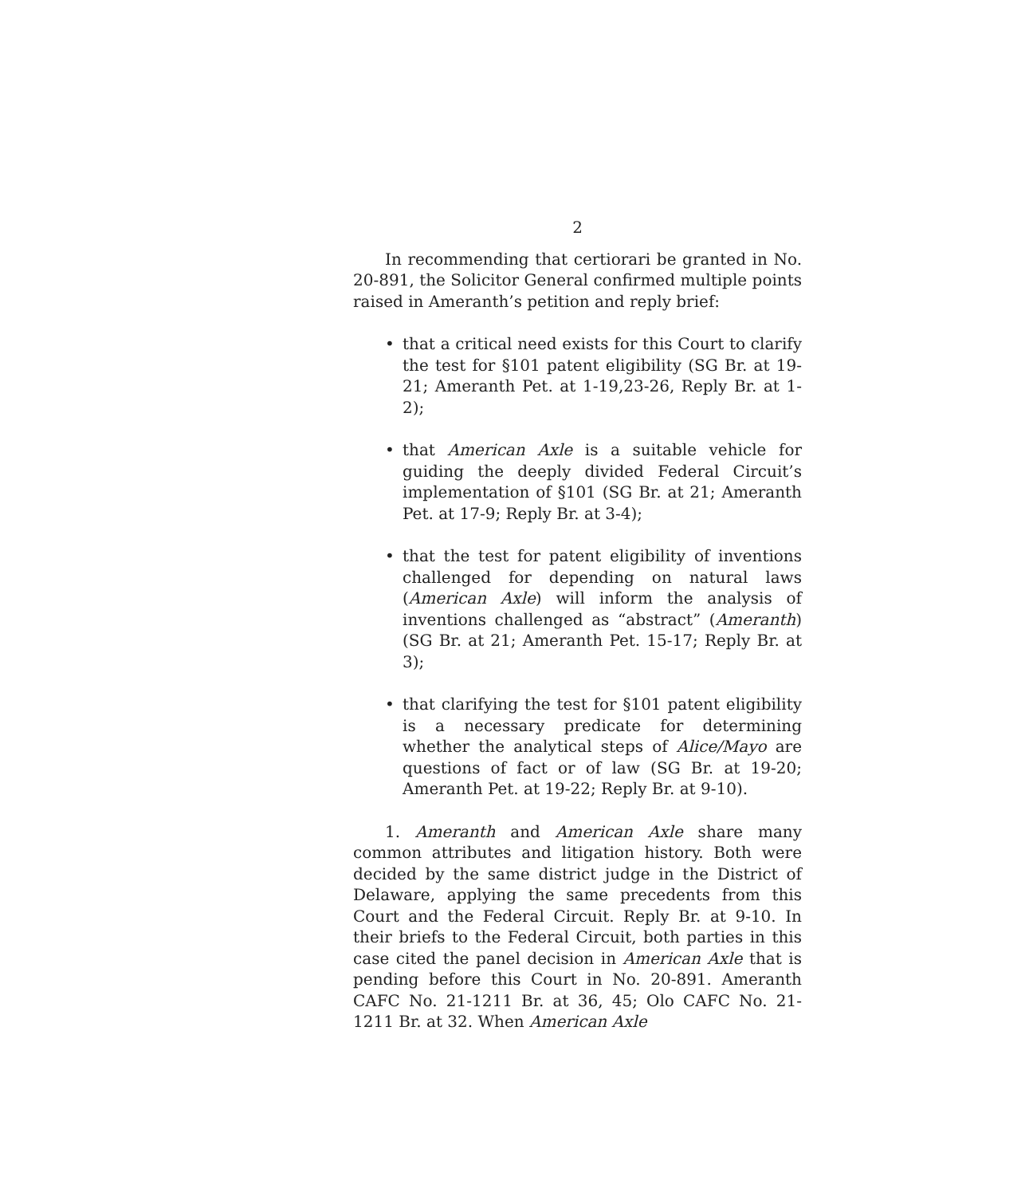2
In recommending that certiorari be granted in No. 20-891, the Solicitor General confirmed multiple points raised in Ameranth’s petition and reply brief:
• that a critical need exists for this Court to clarify the test for §101 patent eligibility (SG Br. at 19-21; Ameranth Pet. at 1-19,23-26, Reply Br. at 1-2);
• that American Axle is a suitable vehicle for guiding the deeply divided Federal Circuit’s implementation of §101 (SG Br. at 21; Ameranth Pet. at 17-9; Reply Br. at 3-4);
• that the test for patent eligibility of inventions challenged for depending on natural laws (American Axle) will inform the analysis of inventions challenged as “abstract” (Ameranth) (SG Br. at 21; Ameranth Pet. 15-17; Reply Br. at 3);
• that clarifying the test for §101 patent eligibility is a necessary predicate for determining whether the analytical steps of Alice/Mayo are questions of fact or of law (SG Br. at 19-20; Ameranth Pet. at 19-22; Reply Br. at 9-10).
1. Ameranth and American Axle share many common attributes and litigation history. Both were decided by the same district judge in the District of Delaware, applying the same precedents from this Court and the Federal Circuit. Reply Br. at 9-10. In their briefs to the Federal Circuit, both parties in this case cited the panel decision in American Axle that is pending before this Court in No. 20-891. Ameranth CAFC No. 21-1211 Br. at 36, 45; Olo CAFC No. 21-1211 Br. at 32. When American Axle